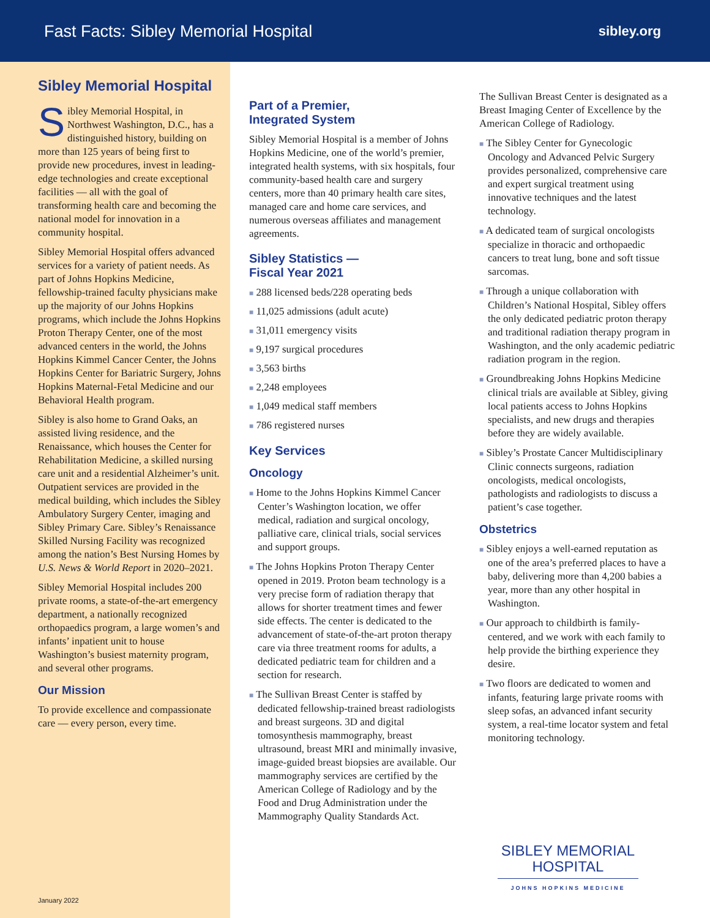Fast Facts: Sibley Memorial Hospital sibley.org
Sibley Memorial Hospital
Sibley Memorial Hospital, in Northwest Washington, D.C., has a distinguished history, building on more than 125 years of being first to provide new procedures, invest in leading-edge technologies and create exceptional facilities — all with the goal of transforming health care and becoming the national model for innovation in a community hospital.
Sibley Memorial Hospital offers advanced services for a variety of patient needs. As part of Johns Hopkins Medicine, fellowship-trained faculty physicians make up the majority of our Johns Hopkins programs, which include the Johns Hopkins Proton Therapy Center, one of the most advanced centers in the world, the Johns Hopkins Kimmel Cancer Center, the Johns Hopkins Center for Bariatric Surgery, Johns Hopkins Maternal-Fetal Medicine and our Behavioral Health program.
Sibley is also home to Grand Oaks, an assisted living residence, and the Renaissance, which houses the Center for Rehabilitation Medicine, a skilled nursing care unit and a residential Alzheimer’s unit. Outpatient services are provided in the medical building, which includes the Sibley Ambulatory Surgery Center, imaging and Sibley Primary Care. Sibley’s Renaissance Skilled Nursing Facility was recognized among the nation’s Best Nursing Homes by U.S. News & World Report in 2020–2021.
Sibley Memorial Hospital includes 200 private rooms, a state-of-the-art emergency department, a nationally recognized orthopaedics program, a large women’s and infants’ inpatient unit to house Washington’s busiest maternity program, and several other programs.
Our Mission
To provide excellence and compassionate care — every person, every time.
January 2022
Part of a Premier,
Integrated System
Sibley Memorial Hospital is a member of Johns Hopkins Medicine, one of the world’s premier, integrated health systems, with six hospitals, four community-based health care and surgery centers, more than 40 primary health care sites, managed care and home care services, and numerous overseas affiliates and management agreements.
Sibley Statistics —
Fiscal Year 2021
■ 288 licensed beds/228 operating beds
■ 11,025 admissions (adult acute)
■ 31,011 emergency visits
■ 9,197 surgical procedures
■ 3,563 births
■ 2,248 employees
■ 1,049 medical staff members
■ 786 registered nurses
Key Services
Oncology
■ Home to the Johns Hopkins Kimmel Cancer Center’s Washington location, we offer medical, radiation and surgical oncology, palliative care, clinical trials, social services and support groups.
■ The Johns Hopkins Proton Therapy Center opened in 2019. Proton beam technology is a very precise form of radiation therapy that allows for shorter treatment times and fewer side effects. The center is dedicated to the advancement of state-of-the-art proton therapy care via three treatment rooms for adults, a dedicated pediatric team for children and a section for research.
■ The Sullivan Breast Center is staffed by dedicated fellowship-trained breast radiologists and breast surgeons. 3D and digital tomosynthesis mammography, breast ultrasound, breast MRI and minimally invasive, image-guided breast biopsies are available. Our mammography services are certified by the American College of Radiology and by the Food and Drug Administration under the Mammography Quality Standards Act.
The Sullivan Breast Center is designated as a Breast Imaging Center of Excellence by the American College of Radiology.
■ The Sibley Center for Gynecologic Oncology and Advanced Pelvic Surgery provides personalized, comprehensive care and expert surgical treatment using innovative techniques and the latest technology.
■ A dedicated team of surgical oncologists specialize in thoracic and orthopaedic cancers to treat lung, bone and soft tissue sarcomas.
■ Through a unique collaboration with Children’s National Hospital, Sibley offers the only dedicated pediatric proton therapy and traditional radiation therapy program in Washington, and the only academic pediatric radiation program in the region.
■ Groundbreaking Johns Hopkins Medicine clinical trials are available at Sibley, giving local patients access to Johns Hopkins specialists, and new drugs and therapies before they are widely available.
■ Sibley’s Prostate Cancer Multidisciplinary Clinic connects surgeons, radiation oncologists, medical oncologists, pathologists and radiologists to discuss a patient’s case together.
Obstetrics
■ Sibley enjoys a well-earned reputation as one of the area’s preferred places to have a baby, delivering more than 4,200 babies a year, more than any other hospital in Washington.
■ Our approach to childbirth is family-centered, and we work with each family to help provide the birthing experience they desire.
■ Two floors are dedicated to women and infants, featuring large private rooms with sleep sofas, an advanced infant security system, a real-time locator system and fetal monitoring technology.
SIBLEY MEMORIAL
HOSPITAL
JOHNS HOPKINS MEDICINE